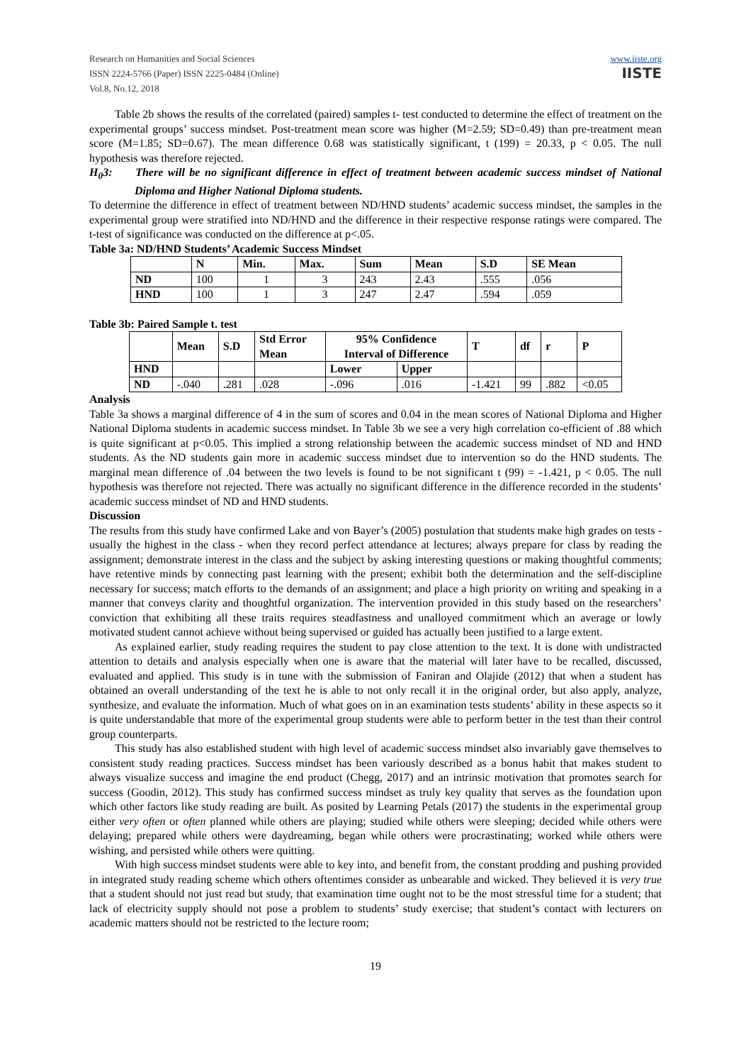Research on Humanities and Social Sciences
ISSN 2224-5766 (Paper) ISSN 2225-0484 (Online)
Vol.8, No.12, 2018
www.iiste.org
IISTE
Table 2b shows the results of the correlated (paired) samples t- test conducted to determine the effect of treatment on the experimental groups’ success mindset. Post-treatment mean score was higher (M=2.59; SD=0.49) than pre-treatment mean score (M=1.85; SD=0.67). The mean difference 0.68 was statistically significant, t (199) = 20.33, p < 0.05. The null hypothesis was therefore rejected.
H<sub>0</sub>3: There will be no significant difference in effect of treatment between academic success mindset of National Diploma and Higher National Diploma students.
To determine the difference in effect of treatment between ND/HND students’ academic success mindset, the samples in the experimental group were stratified into ND/HND and the difference in their respective response ratings were compared. The t-test of significance was conducted on the difference at p<.05.
Table 3a: ND/HND Students’ Academic Success Mindset
| | N | Min. | Max. | Sum | Mean | S.D | SE Mean |
| --- | --- | --- | --- | --- | --- | --- | --- |
| ND | 100 | 1 | 3 | 243 | 2.43 | .555 | .056 |
| HND | 100 | 1 | 3 | 247 | 2.47 | .594 | .059 |
Table 3b: Paired Sample t. test
| | Mean | S.D | Std Error Mean | 95% Confidence Interval of Difference | | T | df | r | P |
| --- | --- | --- | --- | --- | --- | --- | --- | --- | --- |
| HND | | | | Lower | Upper | | | | |
| ND | -.040 | .281 | .028 | -.096 | .016 | -1.421 | 99 | .882 | <0.05 |
Analysis
Table 3a shows a marginal difference of 4 in the sum of scores and 0.04 in the mean scores of National Diploma and Higher National Diploma students in academic success mindset. In Table 3b we see a very high correlation co-efficient of .88 which is quite significant at p<0.05. This implied a strong relationship between the academic success mindset of ND and HND students. As the ND students gain more in academic success mindset due to intervention so do the HND students. The marginal mean difference of .04 between the two levels is found to be not significant t (99) = -1.421, p < 0.05. The null hypothesis was therefore not rejected. There was actually no significant difference in the difference recorded in the students’ academic success mindset of ND and HND students.
Discussion
The results from this study have confirmed Lake and von Bayer’s (2005) postulation that students make high grades on tests - usually the highest in the class - when they record perfect attendance at lectures; always prepare for class by reading the assignment; demonstrate interest in the class and the subject by asking interesting questions or making thoughtful comments; have retentive minds by connecting past learning with the present; exhibit both the determination and the self-discipline necessary for success; match efforts to the demands of an assignment; and place a high priority on writing and speaking in a manner that conveys clarity and thoughtful organization. The intervention provided in this study based on the researchers’ conviction that exhibiting all these traits requires steadfastness and unalloyed commitment which an average or lowly motivated student cannot achieve without being supervised or guided has actually been justified to a large extent.
As explained earlier, study reading requires the student to pay close attention to the text. It is done with undistracted attention to details and analysis especially when one is aware that the material will later have to be recalled, discussed, evaluated and applied. This study is in tune with the submission of Faniran and Olajide (2012) that when a student has obtained an overall understanding of the text he is able to not only recall it in the original order, but also apply, analyze, synthesize, and evaluate the information. Much of what goes on in an examination tests students’ ability in these aspects so it is quite understandable that more of the experimental group students were able to perform better in the test than their control group counterparts.
This study has also established student with high level of academic success mindset also invariably gave themselves to consistent study reading practices. Success mindset has been variously described as a bonus habit that makes student to always visualize success and imagine the end product (Chegg, 2017) and an intrinsic motivation that promotes search for success (Goodin, 2012). This study has confirmed success mindset as truly key quality that serves as the foundation upon which other factors like study reading are built. As posited by Learning Petals (2017) the students in the experimental group either very often or often planned while others are playing; studied while others were sleeping; decided while others were delaying; prepared while others were daydreaming, began while others were procrastinating; worked while others were wishing, and persisted while others were quitting.
With high success mindset students were able to key into, and benefit from, the constant prodding and pushing provided in integrated study reading scheme which others oftentimes consider as unbearable and wicked. They believed it is very true that a student should not just read but study, that examination time ought not to be the most stressful time for a student; that lack of electricity supply should not pose a problem to students’ study exercise; that student’s contact with lecturers on academic matters should not be restricted to the lecture room;
19